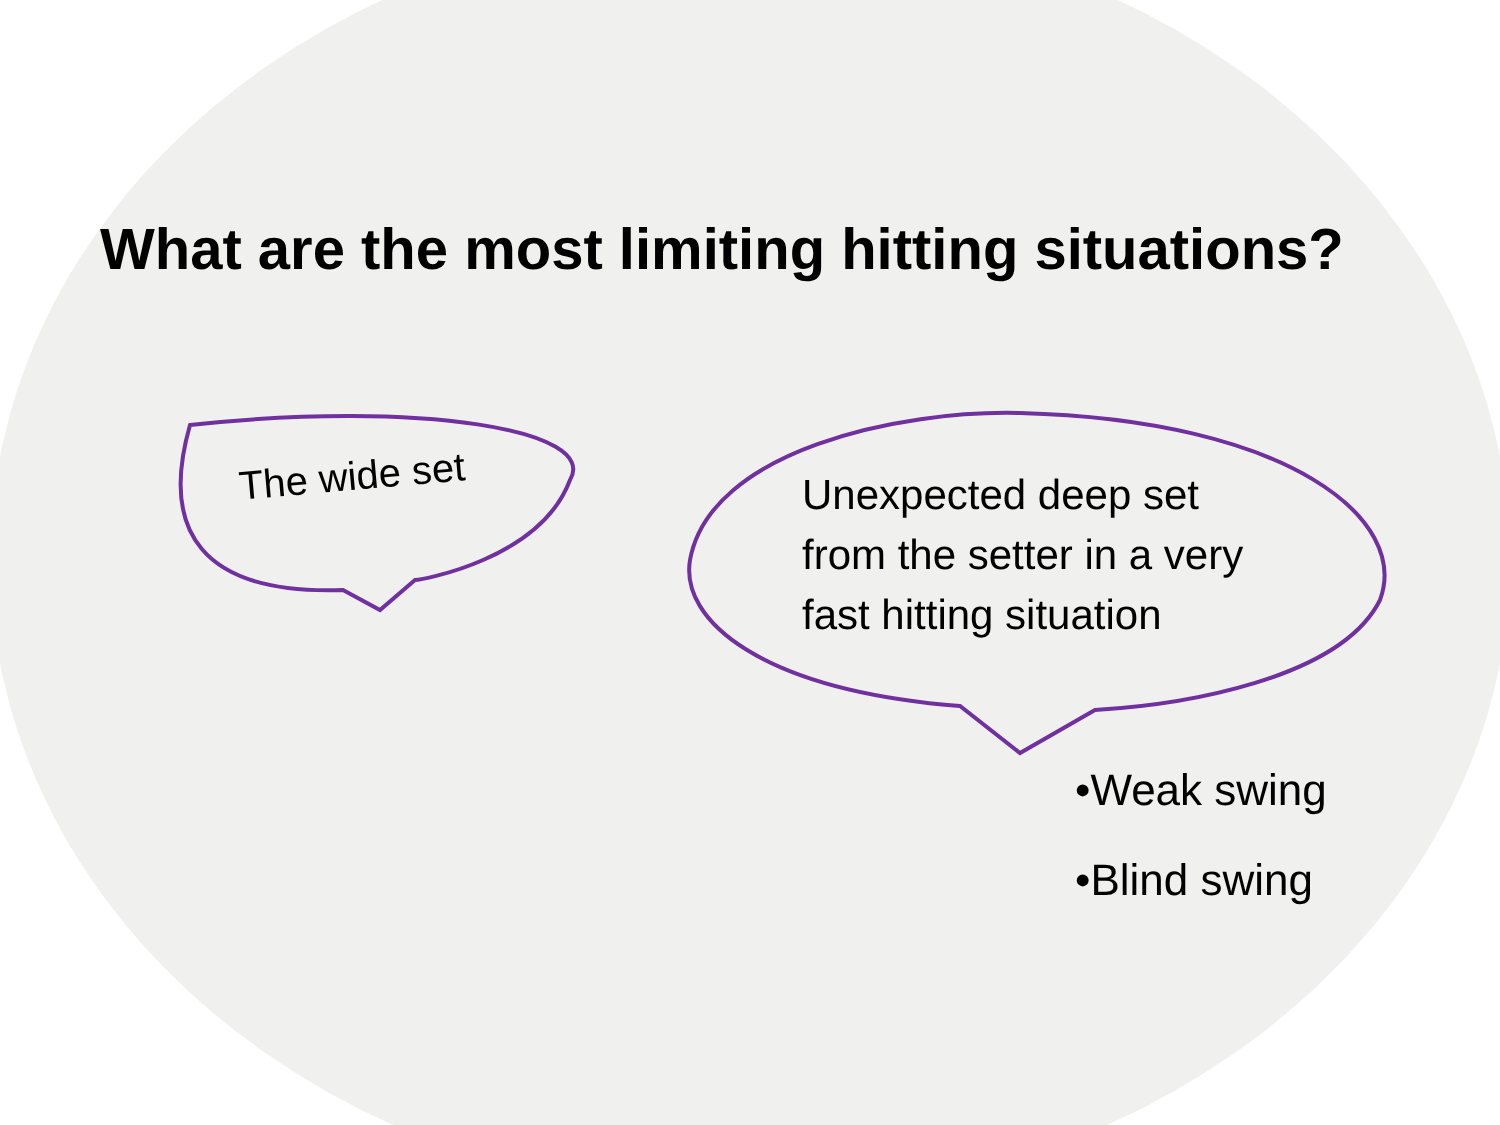What are the most limiting hitting situations?
The wide set
Unexpected deep set
from the setter in a very
fast hitting situation
•Weak swing
•Blind swing